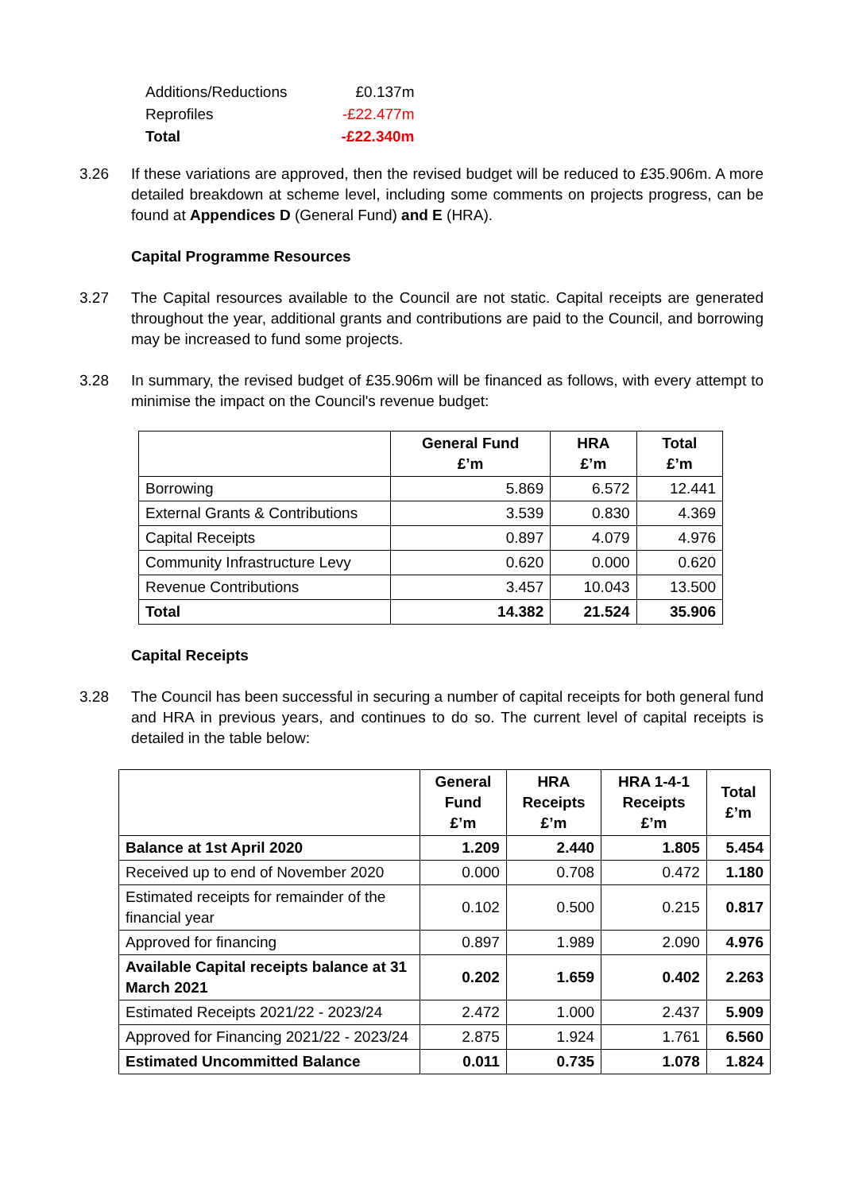| Additions/Reductions | £0.137m |
| Reprofiles | -£22.477m |
| Total | -£22.340m |
3.26 If these variations are approved, then the revised budget will be reduced to £35.906m. A more detailed breakdown at scheme level, including some comments on projects progress, can be found at Appendices D (General Fund) and E (HRA).
Capital Programme Resources
3.27 The Capital resources available to the Council are not static. Capital receipts are generated throughout the year, additional grants and contributions are paid to the Council, and borrowing may be increased to fund some projects.
3.28 In summary, the revised budget of £35.906m will be financed as follows, with every attempt to minimise the impact on the Council's revenue budget:
| | General Fund £’m | HRA £’m | Total £’m |
| --- | --- | --- | --- |
| Borrowing | 5.869 | 6.572 | 12.441 |
| External Grants & Contributions | 3.539 | 0.830 | 4.369 |
| Capital Receipts | 0.897 | 4.079 | 4.976 |
| Community Infrastructure Levy | 0.620 | 0.000 | 0.620 |
| Revenue Contributions | 3.457 | 10.043 | 13.500 |
| Total | 14.382 | 21.524 | 35.906 |
Capital Receipts
3.28 The Council has been successful in securing a number of capital receipts for both general fund and HRA in previous years, and continues to do so. The current level of capital receipts is detailed in the table below:
| | General Fund £’m | HRA Receipts £’m | HRA 1-4-1 Receipts £’m | Total £’m |
| --- | --- | --- | --- | --- |
| Balance at 1st April 2020 | 1.209 | 2.440 | 1.805 | 5.454 |
| Received up to end of November 2020 | 0.000 | 0.708 | 0.472 | 1.180 |
| Estimated receipts for remainder of the financial year | 0.102 | 0.500 | 0.215 | 0.817 |
| Approved for financing | 0.897 | 1.989 | 2.090 | 4.976 |
| Available Capital receipts balance at 31 March 2021 | 0.202 | 1.659 | 0.402 | 2.263 |
| Estimated Receipts 2021/22 - 2023/24 | 2.472 | 1.000 | 2.437 | 5.909 |
| Approved for Financing 2021/22 - 2023/24 | 2.875 | 1.924 | 1.761 | 6.560 |
| Estimated Uncommitted Balance | 0.011 | 0.735 | 1.078 | 1.824 |